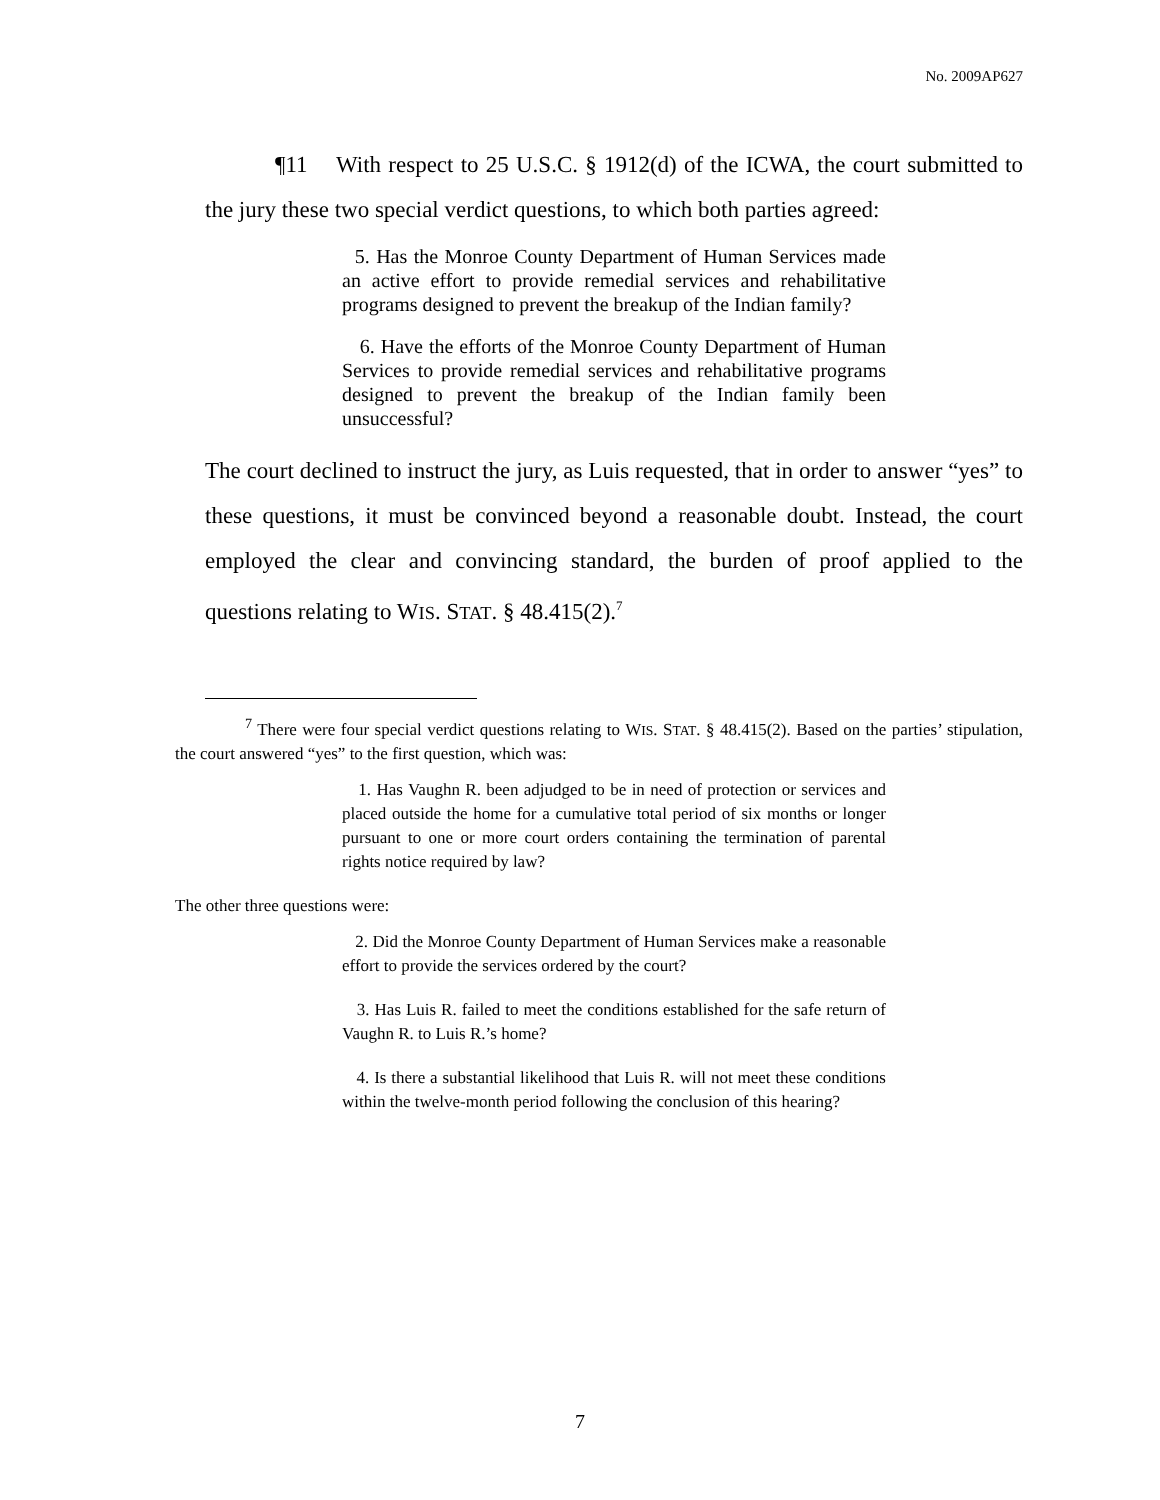No. 2009AP627
¶11 With respect to 25 U.S.C. § 1912(d) of the ICWA, the court submitted to the jury these two special verdict questions, to which both parties agreed:
5. Has the Monroe County Department of Human Services made an active effort to provide remedial services and rehabilitative programs designed to prevent the breakup of the Indian family?
6. Have the efforts of the Monroe County Department of Human Services to provide remedial services and rehabilitative programs designed to prevent the breakup of the Indian family been unsuccessful?
The court declined to instruct the jury, as Luis requested, that in order to answer “yes” to these questions, it must be convinced beyond a reasonable doubt. Instead, the court employed the clear and convincing standard, the burden of proof applied to the questions relating to WIS. STAT. § 48.415(2).<sup>7</sup>
<sup>7</sup> There were four special verdict questions relating to WIS. STAT. § 48.415(2). Based on the parties’ stipulation, the court answered “yes” to the first question, which was:
1. Has Vaughn R. been adjudged to be in need of protection or services and placed outside the home for a cumulative total period of six months or longer pursuant to one or more court orders containing the termination of parental rights notice required by law?
The other three questions were:
2. Did the Monroe County Department of Human Services make a reasonable effort to provide the services ordered by the court?
3. Has Luis R. failed to meet the conditions established for the safe return of Vaughn R. to Luis R.’s home?
4. Is there a substantial likelihood that Luis R. will not meet these conditions within the twelve-month period following the conclusion of this hearing?
7